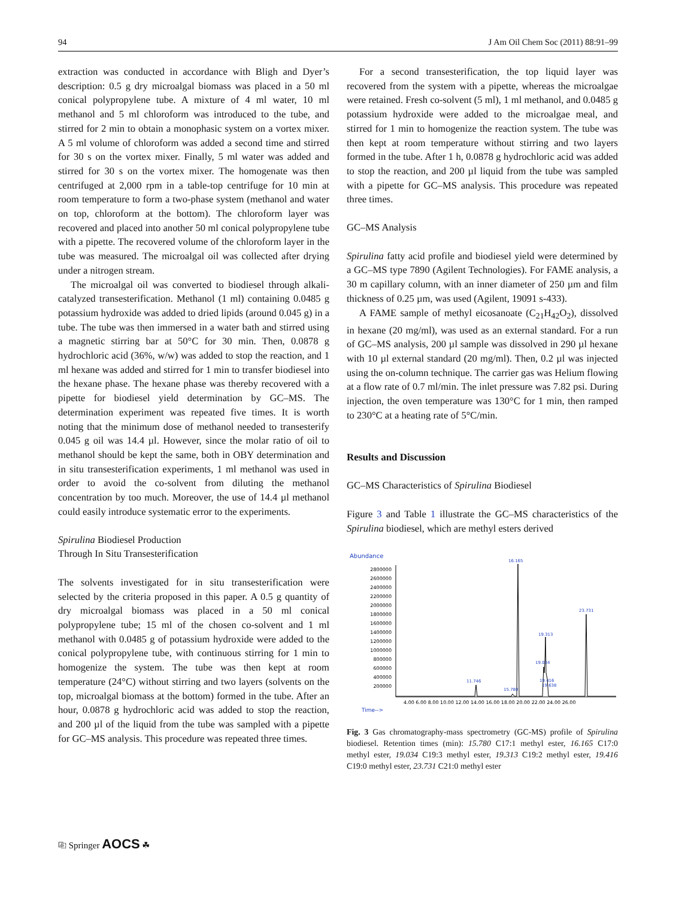94 J Am Oil Chem Soc (2011) 88:91–99
extraction was conducted in accordance with Bligh and Dyer’s description: 0.5 g dry microalgal biomass was placed in a 50 ml conical polypropylene tube. A mixture of 4 ml water, 10 ml methanol and 5 ml chloroform was introduced to the tube, and stirred for 2 min to obtain a monophasic system on a vortex mixer. A 5 ml volume of chloroform was added a second time and stirred for 30 s on the vortex mixer. Finally, 5 ml water was added and stirred for 30 s on the vortex mixer. The homogenate was then centrifuged at 2,000 rpm in a table-top centrifuge for 10 min at room temperature to form a two-phase system (methanol and water on top, chloroform at the bottom). The chloroform layer was recovered and placed into another 50 ml conical polypropylene tube with a pipette. The recovered volume of the chloroform layer in the tube was measured. The microalgal oil was collected after drying under a nitrogen stream.
The microalgal oil was converted to biodiesel through alkali-catalyzed transesterification. Methanol (1 ml) containing 0.0485 g potassium hydroxide was added to dried lipids (around 0.045 g) in a tube. The tube was then immersed in a water bath and stirred using a magnetic stirring bar at 50°C for 30 min. Then, 0.0878 g hydrochloric acid (36%, w/w) was added to stop the reaction, and 1 ml hexane was added and stirred for 1 min to transfer biodiesel into the hexane phase. The hexane phase was thereby recovered with a pipette for biodiesel yield determination by GC–MS. The determination experiment was repeated five times. It is worth noting that the minimum dose of methanol needed to transesterify 0.045 g oil was 14.4 µl. However, since the molar ratio of oil to methanol should be kept the same, both in OBY determination and in situ transesterification experiments, 1 ml methanol was used in order to avoid the co-solvent from diluting the methanol concentration by too much. Moreover, the use of 14.4 µl methanol could easily introduce systematic error to the experiments.
Spirulina Biodiesel Production
Through In Situ Transesterification
The solvents investigated for in situ transesterification were selected by the criteria proposed in this paper. A 0.5 g quantity of dry microalgal biomass was placed in a 50 ml conical polypropylene tube; 15 ml of the chosen co-solvent and 1 ml methanol with 0.0485 g of potassium hydroxide were added to the conical polypropylene tube, with continuous stirring for 1 min to homogenize the system. The tube was then kept at room temperature (24°C) without stirring and two layers (solvents on the top, microalgal biomass at the bottom) formed in the tube. After an hour, 0.0878 g hydrochloric acid was added to stop the reaction, and 200 µl of the liquid from the tube was sampled with a pipette for GC–MS analysis. This procedure was repeated three times.
For a second transesterification, the top liquid layer was recovered from the system with a pipette, whereas the microalgae were retained. Fresh co-solvent (5 ml), 1 ml methanol, and 0.0485 g potassium hydroxide were added to the microalgae meal, and stirred for 1 min to homogenize the reaction system. The tube was then kept at room temperature without stirring and two layers formed in the tube. After 1 h, 0.0878 g hydrochloric acid was added to stop the reaction, and 200 µl liquid from the tube was sampled with a pipette for GC–MS analysis. This procedure was repeated three times.
GC–MS Analysis
Spirulina fatty acid profile and biodiesel yield were determined by a GC–MS type 7890 (Agilent Technologies). For FAME analysis, a 30 m capillary column, with an inner diameter of 250 µm and film thickness of 0.25 µm, was used (Agilent, 19091 s-433).
A FAME sample of methyl eicosanoate (C<sub>21</sub>H<sub>42</sub>O<sub>2</sub>), dissolved in hexane (20 mg/ml), was used as an external standard. For a run of GC–MS analysis, 200 µl sample was dissolved in 290 µl hexane with 10 µl external standard (20 mg/ml). Then, 0.2 µl was injected using the on-column technique. The carrier gas was Helium flowing at a flow rate of 0.7 ml/min. The inlet pressure was 7.82 psi. During injection, the oven temperature was 130°C for 1 min, then ramped to 230°C at a heating rate of 5°C/min.
Results and Discussion
GC–MS Characteristics of Spirulina Biodiesel
Figure 3 and Table 1 illustrate the GC–MS characteristics of the Spirulina biodiesel, which are methyl esters derived
Abundance
2800000
2600000
2400000
2200000
2000000
1800000
1600000
1400000
1200000
1000000
800000
600000
400000
200000
16.165
23.731
19.313
19.034
11.746
15.780
19.416
19.638
4.00 6.00 8.00 10.00 12.00 14.00 16.00 18.00 20.00 22.00 24.00 26.00
Time-->
Fig. 3 Gas chromatography-mass spectrometry (GC-MS) profile of Spirulina biodiesel. Retention times (min): 15.780 C17:1 methyl ester, 16.165 C17:0 methyl ester, 19.034 C19:3 methyl ester, 19.313 C19:2 methyl ester, 19.416 C19:0 methyl ester, 23.731 C21:0 methyl ester
⎘ Springer AOCS ☘